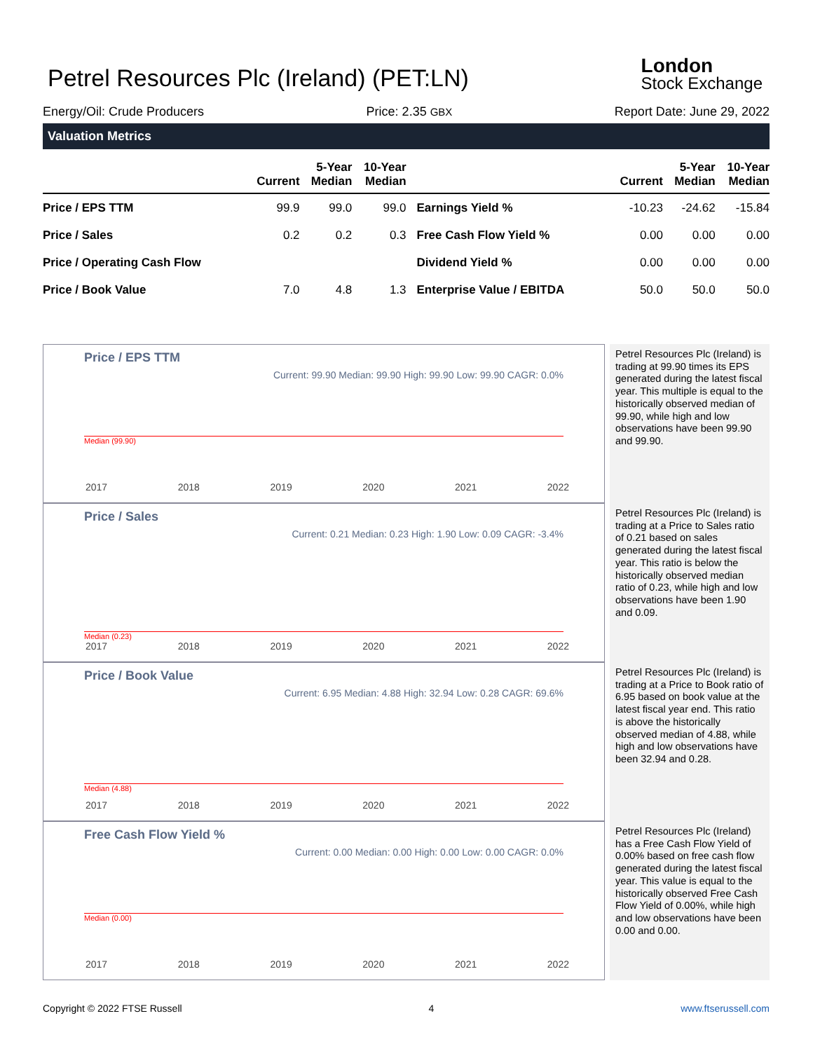Petrel Resources Plc (Ireland) (PET:LN)
London
Stock Exchange
Energy/Oil: Crude Producers Price: 2.35 GBX Report Date: June 29, 2022
Valuation Metrics
| | Current | 5-Year Median | 10-Year Median | | Current | 5-Year Median | 10-Year Median |
| --- | --- | --- | --- | --- | --- | --- | --- |
| Price / EPS TTM | 99.9 | 99.0 | 99.0 | Earnings Yield % | -10.23 | -24.62 | -15.84 |
| Price / Sales | 0.2 | 0.2 | 0.3 | Free Cash Flow Yield % | 0.00 | 0.00 | 0.00 |
| Price / Operating Cash Flow | | | | Dividend Yield % | 0.00 | 0.00 | 0.00 |
| Price / Book Value | 7.0 | 4.8 | 1.3 | Enterprise Value / EBITDA | 50.0 | 50.0 | 50.0 |
Price / EPS TTM
Current: 99.90 Median: 99.90 High: 99.90 Low: 99.90 CAGR: 0.0%
Median (99.90)
2017 2018 2019 2020 2021 2022
Petrel Resources Plc (Ireland) is trading at 99.90 times its EPS generated during the latest fiscal year. This multiple is equal to the historically observed median of 99.90, while high and low observations have been 99.90 and 99.90.
Price / Sales
Current: 0.21 Median: 0.23 High: 1.90 Low: 0.09 CAGR: -3.4%
Median (0.23)
2017 2018 2019 2020 2021 2022
Petrel Resources Plc (Ireland) is trading at a Price to Sales ratio of 0.21 based on sales generated during the latest fiscal year. This ratio is below the historically observed median ratio of 0.23, while high and low observations have been 1.90 and 0.09.
Price / Book Value
Current: 6.95 Median: 4.88 High: 32.94 Low: 0.28 CAGR: 69.6%
Median (4.88)
2017 2018 2019 2020 2021 2022
Petrel Resources Plc (Ireland) is trading at a Price to Book ratio of 6.95 based on book value at the latest fiscal year end. This ratio is above the historically observed median of 4.88, while high and low observations have been 32.94 and 0.28.
Free Cash Flow Yield %
Current: 0.00 Median: 0.00 High: 0.00 Low: 0.00 CAGR: 0.0%
Median (0.00)
2017 2018 2019 2020 2021 2022
Petrel Resources Plc (Ireland) has a Free Cash Flow Yield of 0.00% based on free cash flow generated during the latest fiscal year. This value is equal to the historically observed Free Cash Flow Yield of 0.00%, while high and low observations have been 0.00 and 0.00.
Copyright © 2022 FTSE Russell 4 www.ftserussell.com